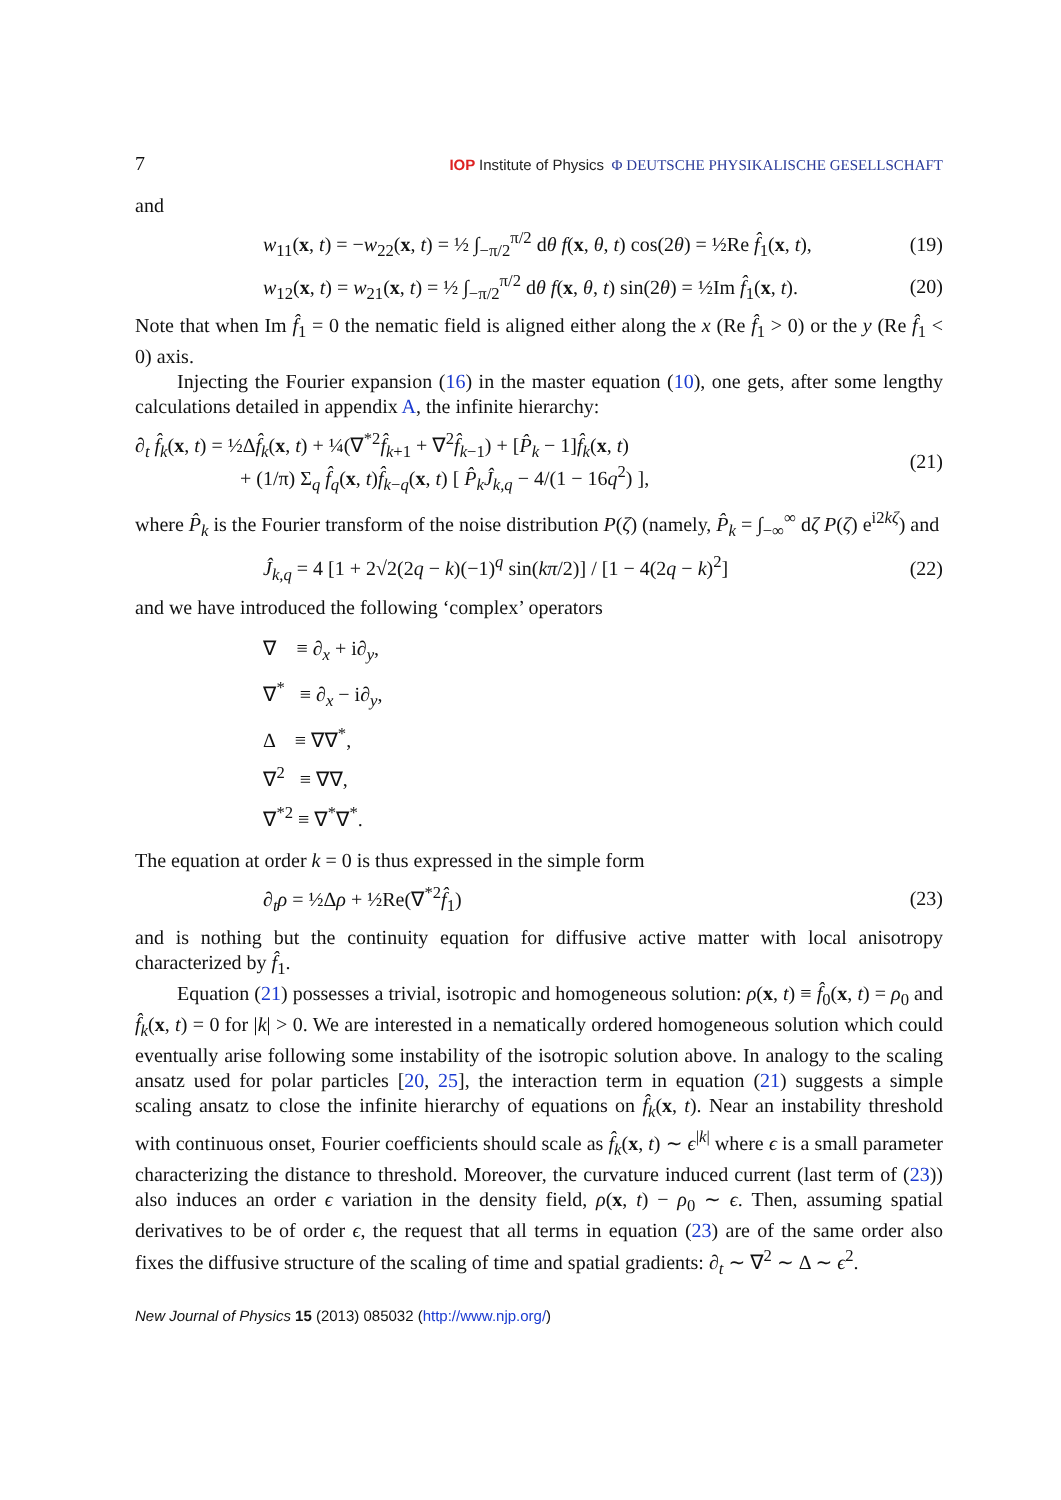7 IOP Institute of Physics Φ DEUTSCHE PHYSIKALISCHE GESELLSCHAFT
and
w<sub>11</sub>(x, t) = −w<sub>22</sub>(x, t) = ½ ∫<sub>−π/2</sub><sup>π/2</sup> dθ f(x, θ, t) cos(2θ) = ½Re f̂<sub>1</sub>(x, t), (19)
w<sub>12</sub>(x, t) = w<sub>21</sub>(x, t) = ½ ∫<sub>−π/2</sub><sup>π/2</sup> dθ f(x, θ, t) sin(2θ) = ½Im f̂<sub>1</sub>(x, t). (20)
Note that when Im f̂<sub>1</sub> = 0 the nematic field is aligned either along the x (Re f̂<sub>1</sub> > 0) or the y (Re f̂<sub>1</sub> < 0) axis.
Injecting the Fourier expansion (16) in the master equation (10), one gets, after some lengthy calculations detailed in appendix A, the infinite hierarchy:
∂<sub>t</sub> f̂<sub>k</sub>(x, t) = ½Δf̂<sub>k</sub>(x, t) + ¼(∇<sup>*2</sup>f̂<sub>k+1</sub> + ∇<sup>2</sup>f̂<sub>k−1</sub>) + [P̂<sub>k</sub> − 1]f̂<sub>k</sub>(x, t)
+ (1/π) Σ<sub>q</sub> f̂<sub>q</sub>(x, t)f̂<sub>k−q</sub>(x, t) [ P̂<sub>k</sub>Ĵ<sub>k,q</sub> − 4/(1 − 16q<sup>2</sup>) ], (21)
where P̂<sub>k</sub> is the Fourier transform of the noise distribution P(ζ) (namely, P̂<sub>k</sub> = ∫<sub>−∞</sub><sup>∞</sup> dζ P(ζ) e<sup>i2kζ</sup>) and
Ĵ<sub>k,q</sub> = 4 [1 + 2√2(2q − k)(−1)<sup>q</sup> sin(kπ/2)] / [1 − 4(2q − k)<sup>2</sup>] (22)
and we have introduced the following ‘complex’ operators
∇ ≡ ∂<sub>x</sub> + i∂<sub>y</sub>,
∇<sup>*</sup> ≡ ∂<sub>x</sub> − i∂<sub>y</sub>,
Δ ≡ ∇∇<sup>*</sup>,
∇<sup>2</sup> ≡ ∇∇,
∇<sup>*2</sup> ≡ ∇<sup>*</sup>∇<sup>*</sup>.
The equation at order k = 0 is thus expressed in the simple form
∂<sub>t</sub>ρ = ½Δρ + ½Re(∇<sup>*2</sup>f̂<sub>1</sub>) (23)
and is nothing but the continuity equation for diffusive active matter with local anisotropy characterized by f̂<sub>1</sub>.
Equation (21) possesses a trivial, isotropic and homogeneous solution: ρ(x, t) ≡ f̂<sub>0</sub>(x, t) = ρ<sub>0</sub> and f̂<sub>k</sub>(x, t) = 0 for |k| > 0. We are interested in a nematically ordered homogeneous solution which could eventually arise following some instability of the isotropic solution above. In analogy to the scaling ansatz used for polar particles [20, 25], the interaction term in equation (21) suggests a simple scaling ansatz to close the infinite hierarchy of equations on f̂<sub>k</sub>(x, t). Near an instability threshold with continuous onset, Fourier coefficients should scale as f̂<sub>k</sub>(x, t) ∼ ϵ<sup>|k|</sup> where ϵ is a small parameter characterizing the distance to threshold. Moreover, the curvature induced current (last term of (23)) also induces an order ϵ variation in the density field, ρ(x, t) − ρ<sub>0</sub> ∼ ϵ. Then, assuming spatial derivatives to be of order ϵ, the request that all terms in equation (23) are of the same order also fixes the diffusive structure of the scaling of time and spatial gradients: ∂<sub>t</sub> ∼ ∇<sup>2</sup> ∼ Δ ∼ ϵ<sup>2</sup>.
New Journal of Physics 15 (2013) 085032 (http://www.njp.org/)